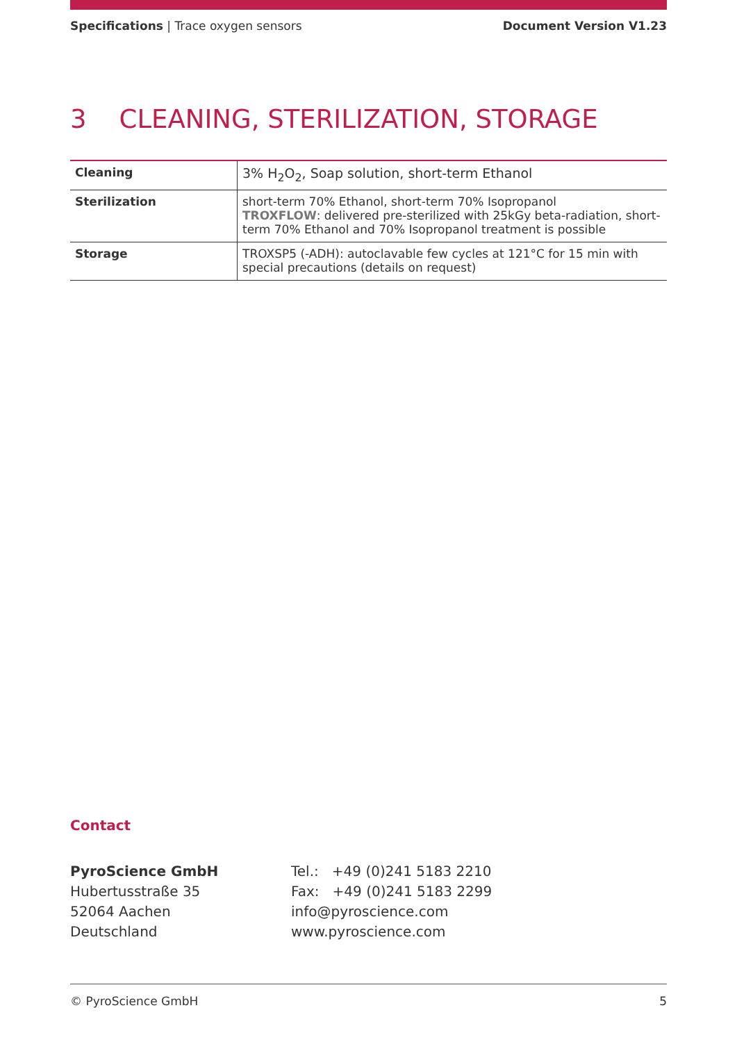Specifications | Trace oxygen sensors
Document Version V1.23
3 CLEANING, STERILIZATION, STORAGE
| Cleaning | 3% H<sub>2</sub>O<sub>2</sub>, Soap solution, short-term Ethanol |
| Sterilization | short-term 70% Ethanol, short-term 70% Isopropanol TROXFLOW : delivered pre-sterilized with 25kGy beta-radiation, short-term 70% Ethanol and 70% Isopropanol treatment is possible |
| Storage | TROXSP5 (-ADH): autoclavable few cycles at 121°C for 15 min with special precautions (details on request) |
Contact
PyroScience GmbH
Hubertusstraße 35
52064 Aachen
Deutschland
Tel.: +49 (0)241 5183 2210
Fax: +49 (0)241 5183 2299
info@pyroscience.com
www.pyroscience.com
© PyroScience GmbH 5